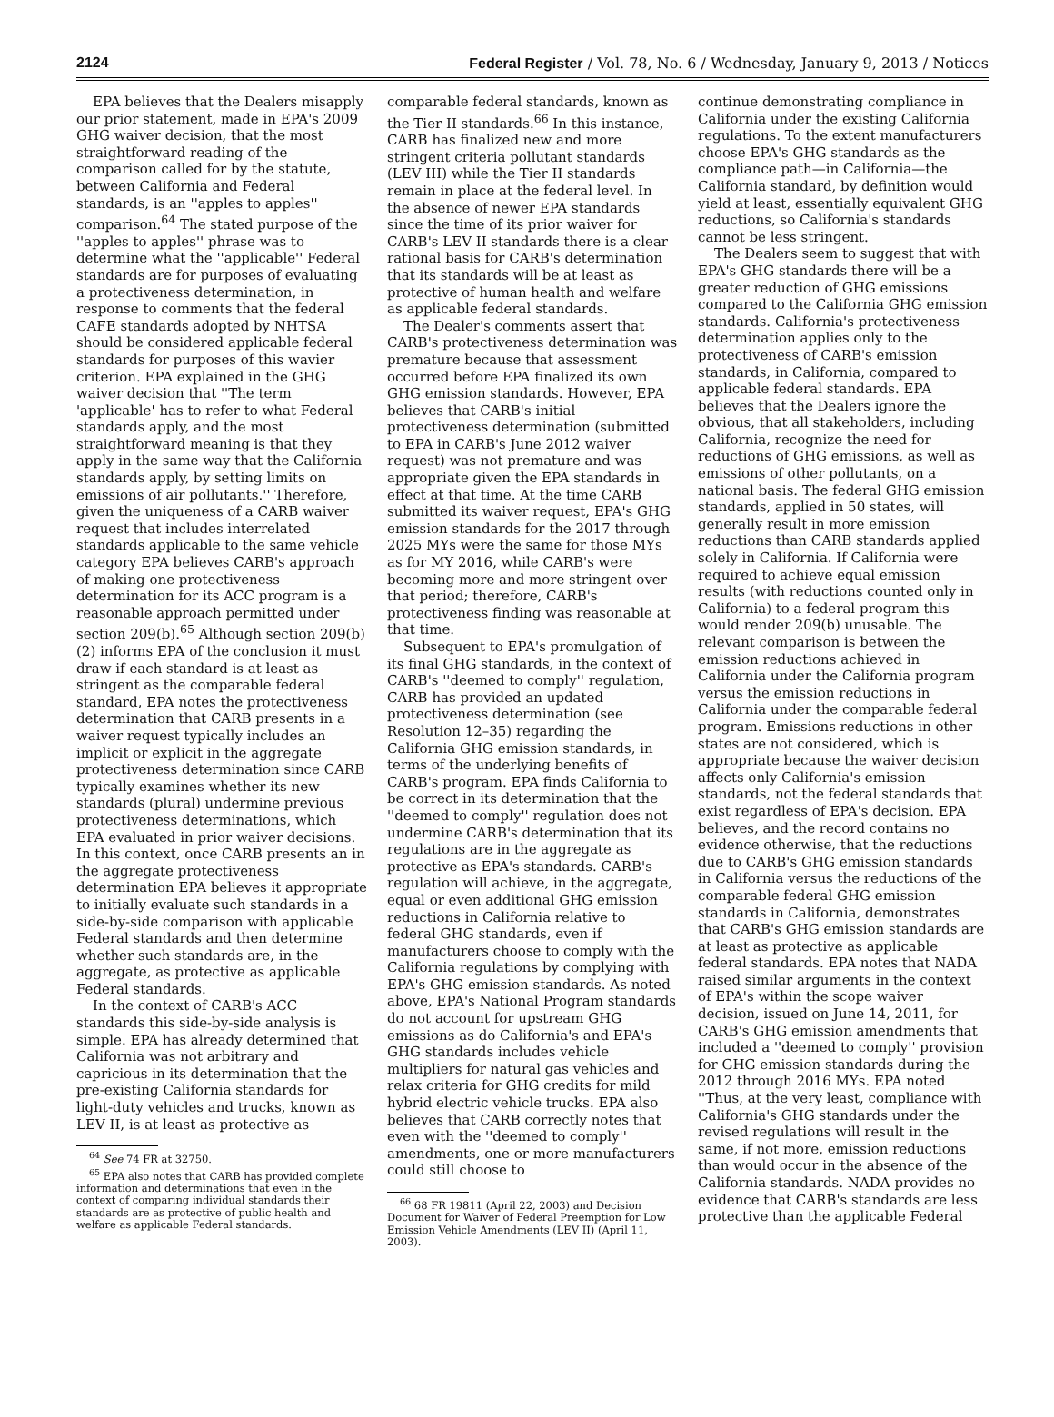2124 Federal Register / Vol. 78, No. 6 / Wednesday, January 9, 2013 / Notices
EPA believes that the Dealers misapply our prior statement, made in EPA's 2009 GHG waiver decision, that the most straightforward reading of the comparison called for by the statute, between California and Federal standards, is an ''apples to apples'' comparison.<sup>64</sup> The stated purpose of the ''apples to apples'' phrase was to determine what the ''applicable'' Federal standards are for purposes of evaluating a protectiveness determination, in response to comments that the federal CAFE standards adopted by NHTSA should be considered applicable federal standards for purposes of this wavier criterion. EPA explained in the GHG waiver decision that ''The term 'applicable' has to refer to what Federal standards apply, and the most straightforward meaning is that they apply in the same way that the California standards apply, by setting limits on emissions of air pollutants.'' Therefore, given the uniqueness of a CARB waiver request that includes interrelated standards applicable to the same vehicle category EPA believes CARB's approach of making one protectiveness determination for its ACC program is a reasonable approach permitted under section 209(b).<sup>65</sup> Although section 209(b)(2) informs EPA of the conclusion it must draw if each standard is at least as stringent as the comparable federal standard, EPA notes the protectiveness determination that CARB presents in a waiver request typically includes an implicit or explicit in the aggregate protectiveness determination since CARB typically examines whether its new standards (plural) undermine previous protectiveness determinations, which EPA evaluated in prior waiver decisions. In this context, once CARB presents an in the aggregate protectiveness determination EPA believes it appropriate to initially evaluate such standards in a side-by-side comparison with applicable Federal standards and then determine whether such standards are, in the aggregate, as protective as applicable Federal standards.
In the context of CARB's ACC standards this side-by-side analysis is simple. EPA has already determined that California was not arbitrary and capricious in its determination that the pre-existing California standards for light-duty vehicles and trucks, known as LEV II, is at least as protective as
<sup>64</sup> See 74 FR at 32750.
<sup>65</sup> EPA also notes that CARB has provided complete information and determinations that even in the context of comparing individual standards their standards are as protective of public health and welfare as applicable Federal standards.
comparable federal standards, known as the Tier II standards.<sup>66</sup> In this instance, CARB has finalized new and more stringent criteria pollutant standards (LEV III) while the Tier II standards remain in place at the federal level. In the absence of newer EPA standards since the time of its prior waiver for CARB's LEV II standards there is a clear rational basis for CARB's determination that its standards will be at least as protective of human health and welfare as applicable federal standards.
The Dealer's comments assert that CARB's protectiveness determination was premature because that assessment occurred before EPA finalized its own GHG emission standards. However, EPA believes that CARB's initial protectiveness determination (submitted to EPA in CARB's June 2012 waiver request) was not premature and was appropriate given the EPA standards in effect at that time. At the time CARB submitted its waiver request, EPA's GHG emission standards for the 2017 through 2025 MYs were the same for those MYs as for MY 2016, while CARB's were becoming more and more stringent over that period; therefore, CARB's protectiveness finding was reasonable at that time.
Subsequent to EPA's promulgation of its final GHG standards, in the context of CARB's ''deemed to comply'' regulation, CARB has provided an updated protectiveness determination (see Resolution 12–35) regarding the California GHG emission standards, in terms of the underlying benefits of CARB's program. EPA finds California to be correct in its determination that the ''deemed to comply'' regulation does not undermine CARB's determination that its regulations are in the aggregate as protective as EPA's standards. CARB's regulation will achieve, in the aggregate, equal or even additional GHG emission reductions in California relative to federal GHG standards, even if manufacturers choose to comply with the California regulations by complying with EPA's GHG emission standards. As noted above, EPA's National Program standards do not account for upstream GHG emissions as do California's and EPA's GHG standards includes vehicle multipliers for natural gas vehicles and relax criteria for GHG credits for mild hybrid electric vehicle trucks. EPA also believes that CARB correctly notes that even with the ''deemed to comply'' amendments, one or more manufacturers could still choose to
<sup>66</sup> 68 FR 19811 (April 22, 2003) and Decision Document for Waiver of Federal Preemption for Low Emission Vehicle Amendments (LEV II) (April 11, 2003).
continue demonstrating compliance in California under the existing California regulations. To the extent manufacturers choose EPA's GHG standards as the compliance path—in California—the California standard, by definition would yield at least, essentially equivalent GHG reductions, so California's standards cannot be less stringent.
The Dealers seem to suggest that with EPA's GHG standards there will be a greater reduction of GHG emissions compared to the California GHG emission standards. California's protectiveness determination applies only to the protectiveness of CARB's emission standards, in California, compared to applicable federal standards. EPA believes that the Dealers ignore the obvious, that all stakeholders, including California, recognize the need for reductions of GHG emissions, as well as emissions of other pollutants, on a national basis. The federal GHG emission standards, applied in 50 states, will generally result in more emission reductions than CARB standards applied solely in California. If California were required to achieve equal emission results (with reductions counted only in California) to a federal program this would render 209(b) unusable. The relevant comparison is between the emission reductions achieved in California under the California program versus the emission reductions in California under the comparable federal program. Emissions reductions in other states are not considered, which is appropriate because the waiver decision affects only California's emission standards, not the federal standards that exist regardless of EPA's decision. EPA believes, and the record contains no evidence otherwise, that the reductions due to CARB's GHG emission standards in California versus the reductions of the comparable federal GHG emission standards in California, demonstrates that CARB's GHG emission standards are at least as protective as applicable federal standards. EPA notes that NADA raised similar arguments in the context of EPA's within the scope waiver decision, issued on June 14, 2011, for CARB's GHG emission amendments that included a ''deemed to comply'' provision for GHG emission standards during the 2012 through 2016 MYs. EPA noted ''Thus, at the very least, compliance with California's GHG standards under the revised regulations will result in the same, if not more, emission reductions than would occur in the absence of the California standards. NADA provides no evidence that CARB's standards are less protective than the applicable Federal